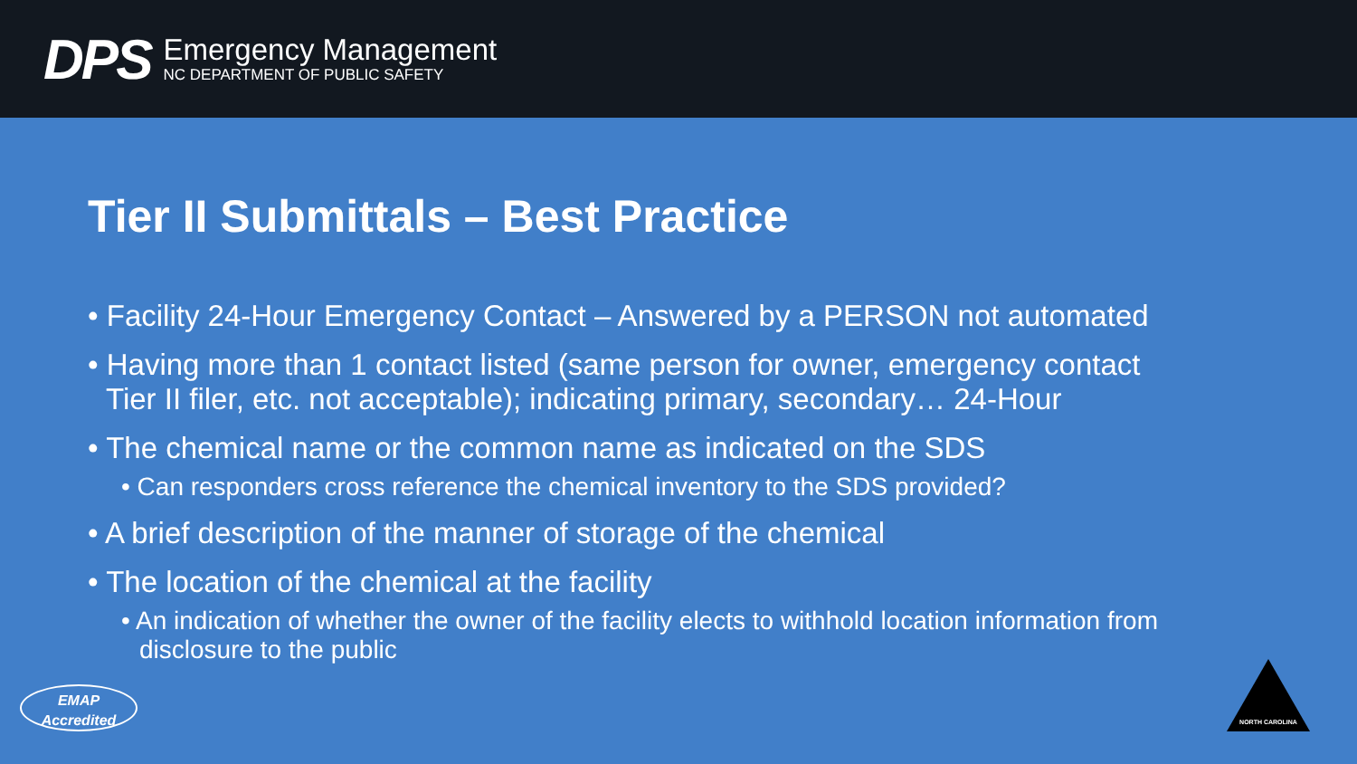DPS
Emergency Management
NC DEPARTMENT OF PUBLIC SAFETY
Tier II Submittals – Best Practice
• Facility 24-Hour Emergency Contact – Answered by a PERSON not automated
• Having more than 1 contact listed (same person for owner, emergency contact Tier II filer, etc. not acceptable); indicating primary, secondary… 24-Hour
• The chemical name or the common name as indicated on the SDS
• Can responders cross reference the chemical inventory to the SDS provided?
• A brief description of the manner of storage of the chemical
• The location of the chemical at the facility
• An indication of whether the owner of the facility elects to withhold location information from disclosure to the public
EMAP
Accredited
NORTH CAROLINA